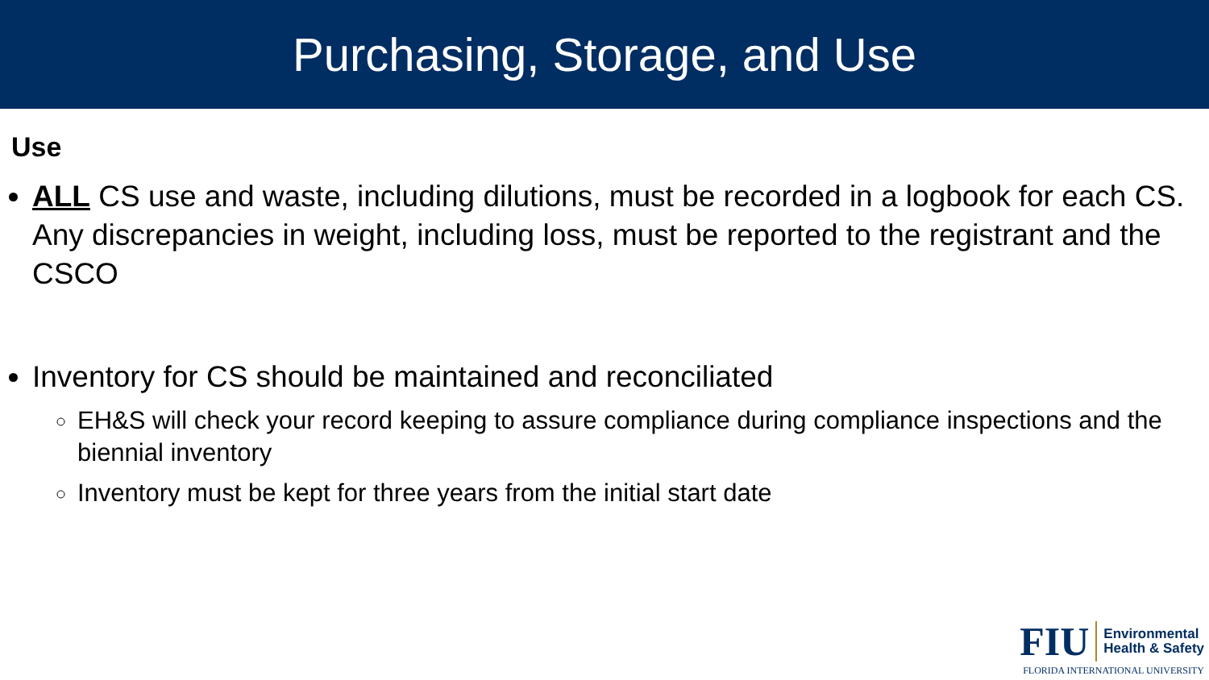Purchasing, Storage, and Use
Use
ALL CS use and waste, including dilutions, must be recorded in a logbook for each CS. Any discrepancies in weight, including loss, must be reported to the registrant and the CSCO
Inventory for CS should be maintained and reconciliated
EH&S will check your record keeping to assure compliance during compliance inspections and the biennial inventory
Inventory must be kept for three years from the initial start date
FIU
Environmental
Health & Safety
FLORIDA INTERNATIONAL UNIVERSITY